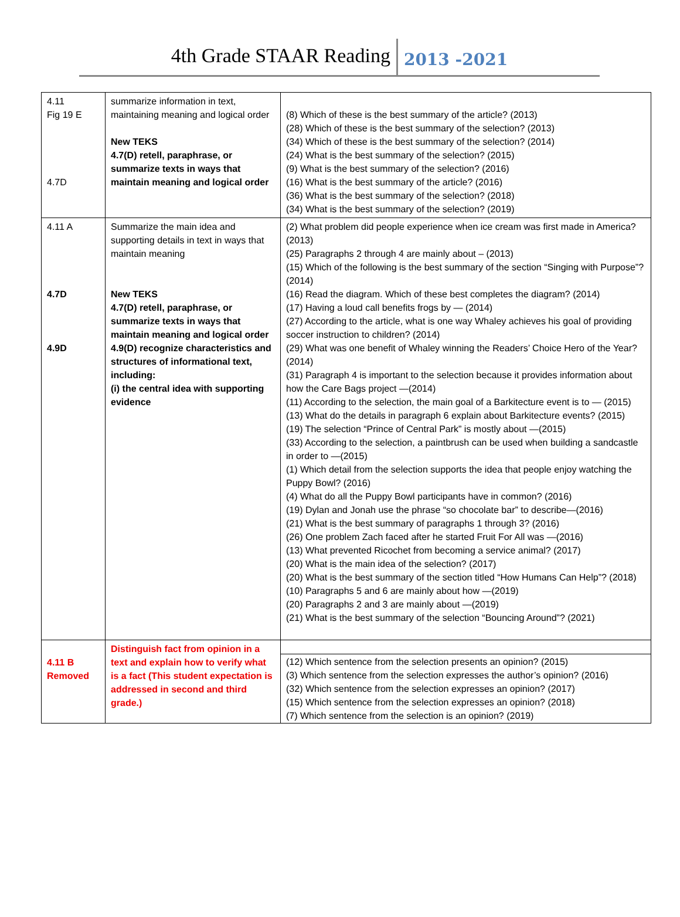4th Grade STAAR Reading 2013 -2021
| 4.11 Fig 19 E 4.7D | summarize information in text, maintaining meaning and logical order New TEKS 4.7(D) retell, paraphrase, or summarize texts in ways that maintain meaning and logical order | (8) Which of these is the best summary of the article? (2013) (28) Which of these is the best summary of the selection? (2013) (34) Which of these is the best summary of the selection? (2014) (24) What is the best summary of the selection? (2015) (9) What is the best summary of the selection? (2016) (16) What is the best summary of the article? (2016) (36) What is the best summary of the selection? (2018) (34) What is the best summary of the selection? (2019) |
| 4.11 A 4.7D 4.9D | Summarize the main idea and supporting details in text in ways that maintain meaning New TEKS 4.7(D) retell, paraphrase, or summarize texts in ways that maintain meaning and logical order 4.9(D) recognize characteristics and structures of informational text, including: (i) the central idea with supporting evidence | (2) What problem did people experience when ice cream was first made in America? (2013) (25) Paragraphs 2 through 4 are mainly about – (2013) (15) Which of the following is the best summary of the section “Singing with Purpose”? (2014) (16) Read the diagram. Which of these best completes the diagram? (2014) (17) Having a loud call benefits frogs by — (2014) (27) According to the article, what is one way Whaley achieves his goal of providing soccer instruction to children? (2014) (29) What was one benefit of Whaley winning the Readers’ Choice Hero of the Year? (2014) (31) Paragraph 4 is important to the selection because it provides information about how the Care Bags project —(2014) (11) According to the selection, the main goal of a Barkitecture event is to — (2015) (13) What do the details in paragraph 6 explain about Barkitecture events? (2015) (19) The selection “Prince of Central Park” is mostly about —(2015) (33) According to the selection, a paintbrush can be used when building a sandcastle in order to —(2015) (1) Which detail from the selection supports the idea that people enjoy watching the Puppy Bowl? (2016) (4) What do all the Puppy Bowl participants have in common? (2016) (19) Dylan and Jonah use the phrase “so chocolate bar” to describe—(2016) (21) What is the best summary of paragraphs 1 through 3? (2016) (26) One problem Zach faced after he started Fruit For All was —(2016) (13) What prevented Ricochet from becoming a service animal? (2017) (20) What is the main idea of the selection? (2017) (20) What is the best summary of the section titled “How Humans Can Help”? (2018) (10) Paragraphs 5 and 6 are mainly about how —(2019) (20) Paragraphs 2 and 3 are mainly about —(2019) (21) What is the best summary of the selection “Bouncing Around”? (2021) |
| 4.11 B Removed | Distinguish fact from opinion in a text and explain how to verify what is a fact (This student expectation is addressed in second and third grade.) | (12) Which sentence from the selection presents an opinion? (2015) (3) Which sentence from the selection expresses the author’s opinion? (2016) (32) Which sentence from the selection expresses an opinion? (2017) (15) Which sentence from the selection expresses an opinion? (2018) (7) Which sentence from the selection is an opinion? (2019) |